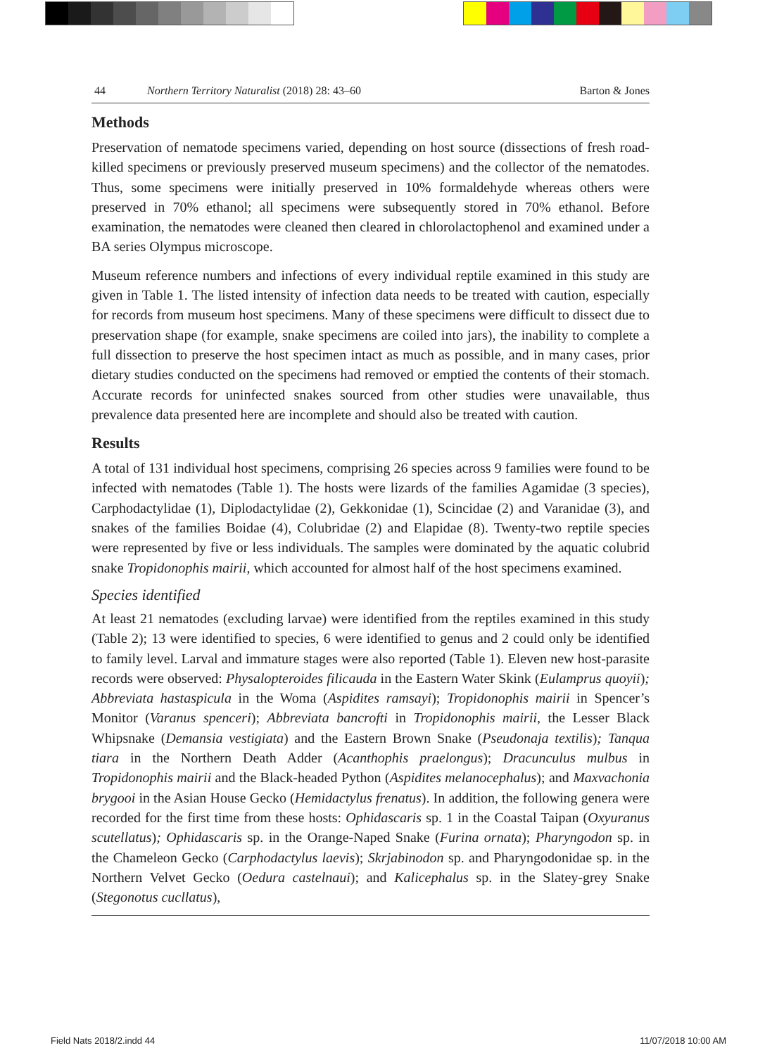44 Northern Territory Naturalist (2018) 28: 43–60 Barton & Jones
Methods
Preservation of nematode specimens varied, depending on host source (dissections of fresh road-killed specimens or previously preserved museum specimens) and the collector of the nematodes. Thus, some specimens were initially preserved in 10% formaldehyde whereas others were preserved in 70% ethanol; all specimens were subsequently stored in 70% ethanol. Before examination, the nematodes were cleaned then cleared in chlorolactophenol and examined under a BA series Olympus microscope.
Museum reference numbers and infections of every individual reptile examined in this study are given in Table 1. The listed intensity of infection data needs to be treated with caution, especially for records from museum host specimens. Many of these specimens were difficult to dissect due to preservation shape (for example, snake specimens are coiled into jars), the inability to complete a full dissection to preserve the host specimen intact as much as possible, and in many cases, prior dietary studies conducted on the specimens had removed or emptied the contents of their stomach. Accurate records for uninfected snakes sourced from other studies were unavailable, thus prevalence data presented here are incomplete and should also be treated with caution.
Results
A total of 131 individual host specimens, comprising 26 species across 9 families were found to be infected with nematodes (Table 1). The hosts were lizards of the families Agamidae (3 species), Carphodactylidae (1), Diplodactylidae (2), Gekkonidae (1), Scincidae (2) and Varanidae (3), and snakes of the families Boidae (4), Colubridae (2) and Elapidae (8). Twenty-two reptile species were represented by five or less individuals. The samples were dominated by the aquatic colubrid snake Tropidonophis mairii, which accounted for almost half of the host specimens examined.
Species identified
At least 21 nematodes (excluding larvae) were identified from the reptiles examined in this study (Table 2); 13 were identified to species, 6 were identified to genus and 2 could only be identified to family level. Larval and immature stages were also reported (Table 1). Eleven new host-parasite records were observed: Physalopteroides filicauda in the Eastern Water Skink (Eulamprus quoyii); Abbreviata hastaspicula in the Woma (Aspidites ramsayi); Tropidonophis mairii in Spencer’s Monitor (Varanus spenceri); Abbreviata bancrofti in Tropidonophis mairii, the Lesser Black Whipsnake (Demansia vestigiata) and the Eastern Brown Snake (Pseudonaja textilis); Tanqua tiara in the Northern Death Adder (Acanthophis praelongus); Dracunculus mulbus in Tropidonophis mairii and the Black-headed Python (Aspidites melanocephalus); and Maxvachonia brygooi in the Asian House Gecko (Hemidactylus frenatus). In addition, the following genera were recorded for the first time from these hosts: Ophidascaris sp. 1 in the Coastal Taipan (Oxyuranus scutellatus); Ophidascaris sp. in the Orange-Naped Snake (Furina ornata); Pharyngodon sp. in the Chameleon Gecko (Carphodactylus laevis); Skrjabinodon sp. and Pharyngodonidae sp. in the Northern Velvet Gecko (Oedura castelnaui); and Kalicephalus sp. in the Slatey-grey Snake (Stegonotus cucllatus),
Field Nats 2018/2.indd 44 11/07/2018 10:00 AM